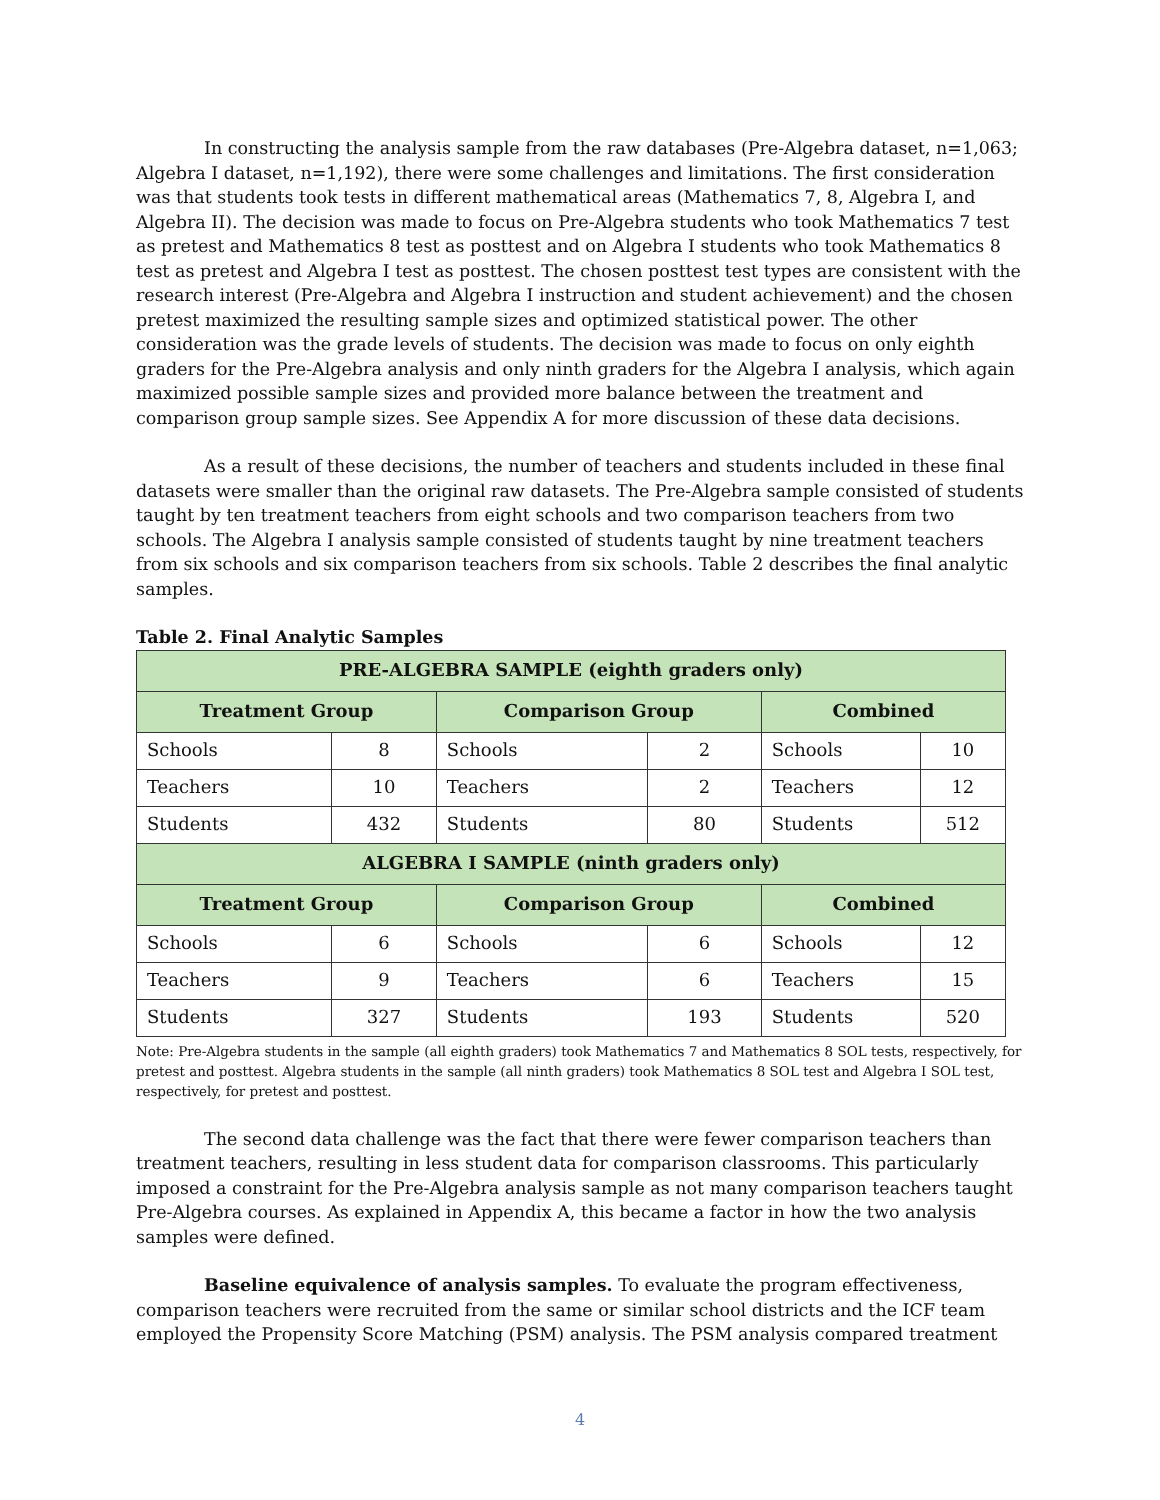In constructing the analysis sample from the raw databases (Pre-Algebra dataset, n=1,063; Algebra I dataset, n=1,192), there were some challenges and limitations. The first consideration was that students took tests in different mathematical areas (Mathematics 7, 8, Algebra I, and Algebra II). The decision was made to focus on Pre-Algebra students who took Mathematics 7 test as pretest and Mathematics 8 test as posttest and on Algebra I students who took Mathematics 8 test as pretest and Algebra I test as posttest. The chosen posttest test types are consistent with the research interest (Pre-Algebra and Algebra I instruction and student achievement) and the chosen pretest maximized the resulting sample sizes and optimized statistical power. The other consideration was the grade levels of students. The decision was made to focus on only eighth graders for the Pre-Algebra analysis and only ninth graders for the Algebra I analysis, which again maximized possible sample sizes and provided more balance between the treatment and comparison group sample sizes. See Appendix A for more discussion of these data decisions.
As a result of these decisions, the number of teachers and students included in these final datasets were smaller than the original raw datasets. The Pre-Algebra sample consisted of students taught by ten treatment teachers from eight schools and two comparison teachers from two schools. The Algebra I analysis sample consisted of students taught by nine treatment teachers from six schools and six comparison teachers from six schools. Table 2 describes the final analytic samples.
Table 2. Final Analytic Samples
| PRE-ALGEBRA SAMPLE (eighth graders only) | | | | | |
| --- | --- | --- | --- | --- | --- |
| Treatment Group | | Comparison Group | | Combined | |
| Schools | 8 | Schools | 2 | Schools | 10 |
| Teachers | 10 | Teachers | 2 | Teachers | 12 |
| Students | 432 | Students | 80 | Students | 512 |
| ALGEBRA I SAMPLE (ninth graders only) | | | | | |
| Treatment Group | | Comparison Group | | Combined | |
| Schools | 6 | Schools | 6 | Schools | 12 |
| Teachers | 9 | Teachers | 6 | Teachers | 15 |
| Students | 327 | Students | 193 | Students | 520 |
Note: Pre-Algebra students in the sample (all eighth graders) took Mathematics 7 and Mathematics 8 SOL tests, respectively, for pretest and posttest. Algebra students in the sample (all ninth graders) took Mathematics 8 SOL test and Algebra I SOL test, respectively, for pretest and posttest.
The second data challenge was the fact that there were fewer comparison teachers than treatment teachers, resulting in less student data for comparison classrooms. This particularly imposed a constraint for the Pre-Algebra analysis sample as not many comparison teachers taught Pre-Algebra courses. As explained in Appendix A, this became a factor in how the two analysis samples were defined.
Baseline equivalence of analysis samples. To evaluate the program effectiveness, comparison teachers were recruited from the same or similar school districts and the ICF team employed the Propensity Score Matching (PSM) analysis. The PSM analysis compared treatment
4